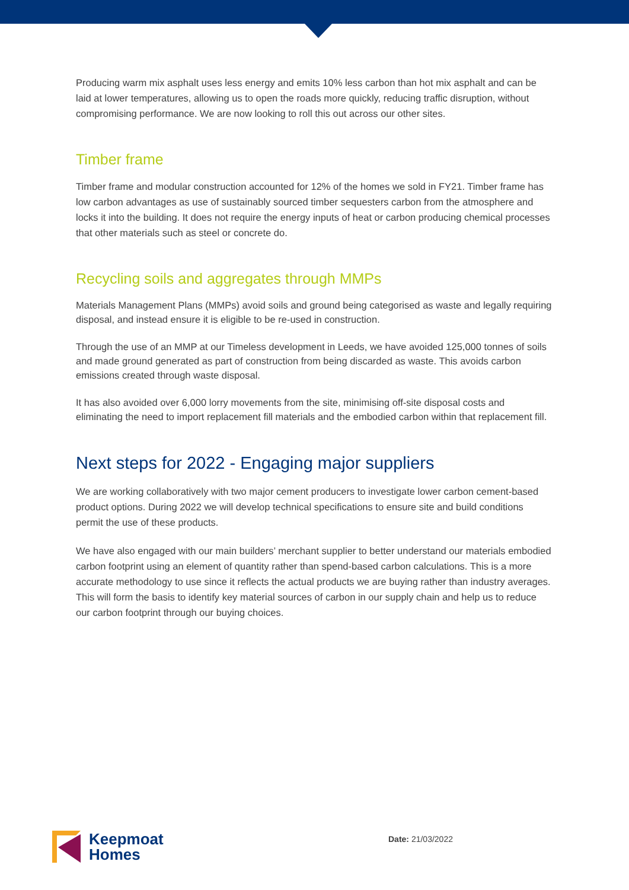Producing warm mix asphalt uses less energy and emits 10% less carbon than hot mix asphalt and can be laid at lower temperatures, allowing us to open the roads more quickly, reducing traffic disruption, without compromising performance. We are now looking to roll this out across our other sites.
Timber frame
Timber frame and modular construction accounted for 12% of the homes we sold in FY21. Timber frame has low carbon advantages as use of sustainably sourced timber sequesters carbon from the atmosphere and locks it into the building. It does not require the energy inputs of heat or carbon producing chemical processes that other materials such as steel or concrete do.
Recycling soils and aggregates through MMPs
Materials Management Plans (MMPs) avoid soils and ground being categorised as waste and legally requiring disposal, and instead ensure it is eligible to be re-used in construction.
Through the use of an MMP at our Timeless development in Leeds, we have avoided 125,000 tonnes of soils and made ground generated as part of construction from being discarded as waste. This avoids carbon emissions created through waste disposal.
It has also avoided over 6,000 lorry movements from the site, minimising off-site disposal costs and eliminating the need to import replacement fill materials and the embodied carbon within that replacement fill.
Next steps for 2022 - Engaging major suppliers
We are working collaboratively with two major cement producers to investigate lower carbon cement-based product options. During 2022 we will develop technical specifications to ensure site and build conditions permit the use of these products.
We have also engaged with our main builders’ merchant supplier to better understand our materials embodied carbon footprint using an element of quantity rather than spend-based carbon calculations. This is a more accurate methodology to use since it reflects the actual products we are buying rather than industry averages. This will form the basis to identify key material sources of carbon in our supply chain and help us to reduce our carbon footprint through our buying choices.
Keepmoat
Homes
Date: 21/03/2022